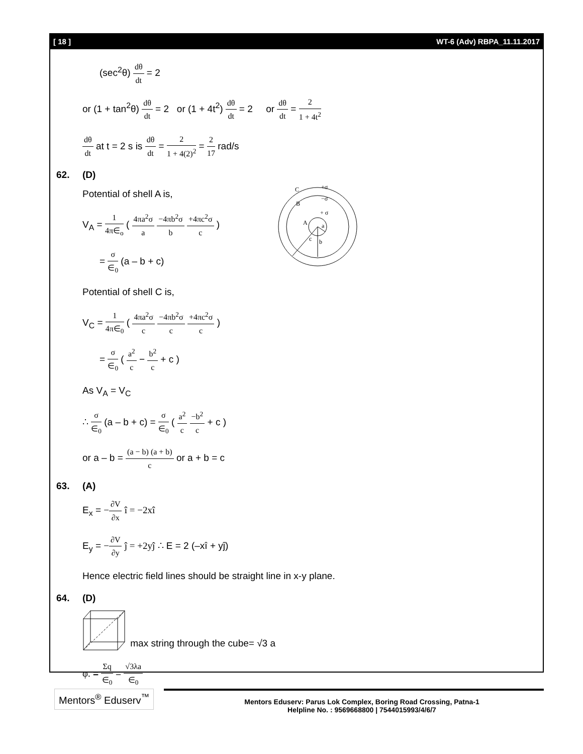[ 18 ] WT-6 (Adv) RBPA_11.11.2017
(sec<sup>2</sup>θ) dθ dt = 2
or (1 + tan<sup>2</sup>θ) dθ dt = 2 or (1 + 4t<sup>2</sup>) dθ dt = 2 or dθ dt = 2 1 + 4t<sup>2</sup>
dθ dt at t = 2 s is dθ dt = 2 1 + 4(2)<sup>2</sup> = 2 17 rad/s
62. (D)
Potential of shell A is,
V<sub>A</sub> = 1 4π∈<sub>o</sub> ( 4πa<sup>2</sup>σ a −4πb<sup>2</sup>σ b +4πc<sup>2</sup>σ c )
= σ ∈<sub>0</sub> (a – b + c)
C
+σ
−σ
B
+ σ
A
a
c
b
Potential of shell C is,
V<sub>C</sub> = 1 4π∈<sub>0</sub> ( 4πa<sup>2</sup>σ c −4πb<sup>2</sup>σ c +4πc<sup>2</sup>σ c )
= σ ∈<sub>0</sub> ( a<sup>2</sup> c − b<sup>2</sup> c + c )
As V<sub>A</sub> = V<sub>C</sub>
∴ σ ∈<sub>0</sub> (a – b + c) = σ ∈<sub>0</sub> ( a<sup>2</sup> c −b<sup>2</sup> c + c )
or a – b = (a − b) (a + b) c or a + b = c
63. (A)
E<sub>x</sub> = −∂V ∂x î = −2xî
E<sub>y</sub> = −∂V ∂y ĵ = +2yĵ ∴ E = 2 (–xî + yĵ)
Hence electric field lines should be straight line in x-y plane.
64. (D)
max string through the cube= √3 a
φ. = Σq ∈<sub>0</sub> = √3λa ∈<sub>0</sub>
Mentors<sup>®</sup> Eduserv<sup>™</sup>
Mentors Eduserv: Parus Lok Complex, Boring Road Crossing, Patna-1
Helpline No. : 9569668800 | 7544015993/4/6/7